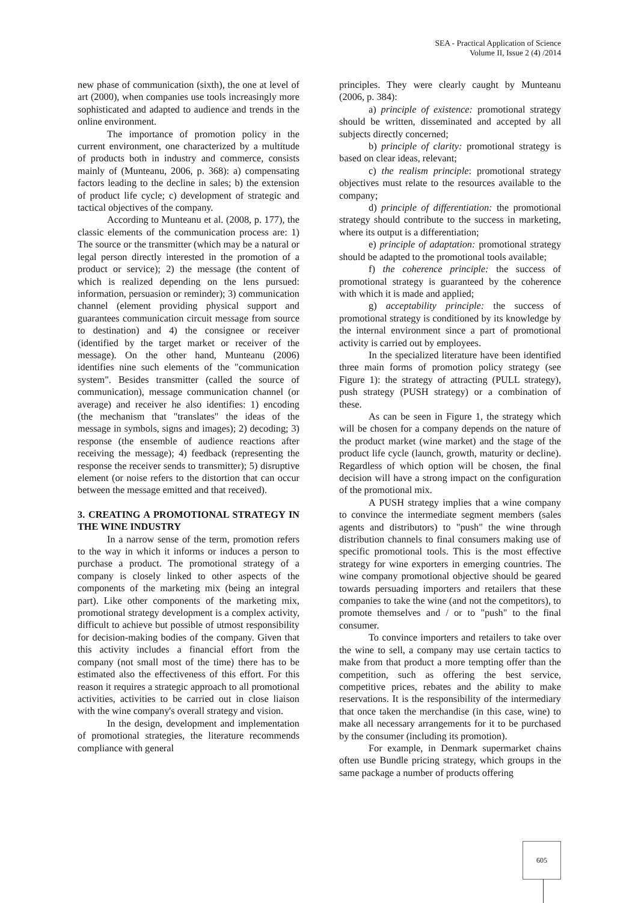SEA - Practical Application of Science
Volume II, Issue 2 (4) /2014
new phase of communication (sixth), the one at level of art (2000), when companies use tools increasingly more sophisticated and adapted to audience and trends in the online environment.
The importance of promotion policy in the current environment, one characterized by a multitude of products both in industry and commerce, consists mainly of (Munteanu, 2006, p. 368): a) compensating factors leading to the decline in sales; b) the extension of product life cycle; c) development of strategic and tactical objectives of the company.
According to Munteanu et al. (2008, p. 177), the classic elements of the communication process are: 1) The source or the transmitter (which may be a natural or legal person directly interested in the promotion of a product or service); 2) the message (the content of which is realized depending on the lens pursued: information, persuasion or reminder); 3) communication channel (element providing physical support and guarantees communication circuit message from source to destination) and 4) the consignee or receiver (identified by the target market or receiver of the message). On the other hand, Munteanu (2006) identifies nine such elements of the "communication system". Besides transmitter (called the source of communication), message communication channel (or average) and receiver he also identifies: 1) encoding (the mechanism that "translates" the ideas of the message in symbols, signs and images); 2) decoding; 3) response (the ensemble of audience reactions after receiving the message); 4) feedback (representing the response the receiver sends to transmitter); 5) disruptive element (or noise refers to the distortion that can occur between the message emitted and that received).
3. CREATING A PROMOTIONAL STRATEGY IN THE WINE INDUSTRY
In a narrow sense of the term, promotion refers to the way in which it informs or induces a person to purchase a product. The promotional strategy of a company is closely linked to other aspects of the components of the marketing mix (being an integral part). Like other components of the marketing mix, promotional strategy development is a complex activity, difficult to achieve but possible of utmost responsibility for decision-making bodies of the company. Given that this activity includes a financial effort from the company (not small most of the time) there has to be estimated also the effectiveness of this effort. For this reason it requires a strategic approach to all promotional activities, activities to be carried out in close liaison with the wine company's overall strategy and vision.
In the design, development and implementation of promotional strategies, the literature recommends compliance with general
principles. They were clearly caught by Munteanu (2006, p. 384):
a) principle of existence: promotional strategy should be written, disseminated and accepted by all subjects directly concerned;
b) principle of clarity: promotional strategy is based on clear ideas, relevant;
c) the realism principle: promotional strategy objectives must relate to the resources available to the company;
d) principle of differentiation: the promotional strategy should contribute to the success in marketing, where its output is a differentiation;
e) principle of adaptation: promotional strategy should be adapted to the promotional tools available;
f) the coherence principle: the success of promotional strategy is guaranteed by the coherence with which it is made and applied;
g) acceptability principle: the success of promotional strategy is conditioned by its knowledge by the internal environment since a part of promotional activity is carried out by employees.
In the specialized literature have been identified three main forms of promotion policy strategy (see Figure 1): the strategy of attracting (PULL strategy), push strategy (PUSH strategy) or a combination of these.
As can be seen in Figure 1, the strategy which will be chosen for a company depends on the nature of the product market (wine market) and the stage of the product life cycle (launch, growth, maturity or decline). Regardless of which option will be chosen, the final decision will have a strong impact on the configuration of the promotional mix.
A PUSH strategy implies that a wine company to convince the intermediate segment members (sales agents and distributors) to "push" the wine through distribution channels to final consumers making use of specific promotional tools. This is the most effective strategy for wine exporters in emerging countries. The wine company promotional objective should be geared towards persuading importers and retailers that these companies to take the wine (and not the competitors), to promote themselves and / or to "push" to the final consumer.
To convince importers and retailers to take over the wine to sell, a company may use certain tactics to make from that product a more tempting offer than the competition, such as offering the best service, competitive prices, rebates and the ability to make reservations. It is the responsibility of the intermediary that once taken the merchandise (in this case, wine) to make all necessary arrangements for it to be purchased by the consumer (including its promotion).
For example, in Denmark supermarket chains often use Bundle pricing strategy, which groups in the same package a number of products offering
605